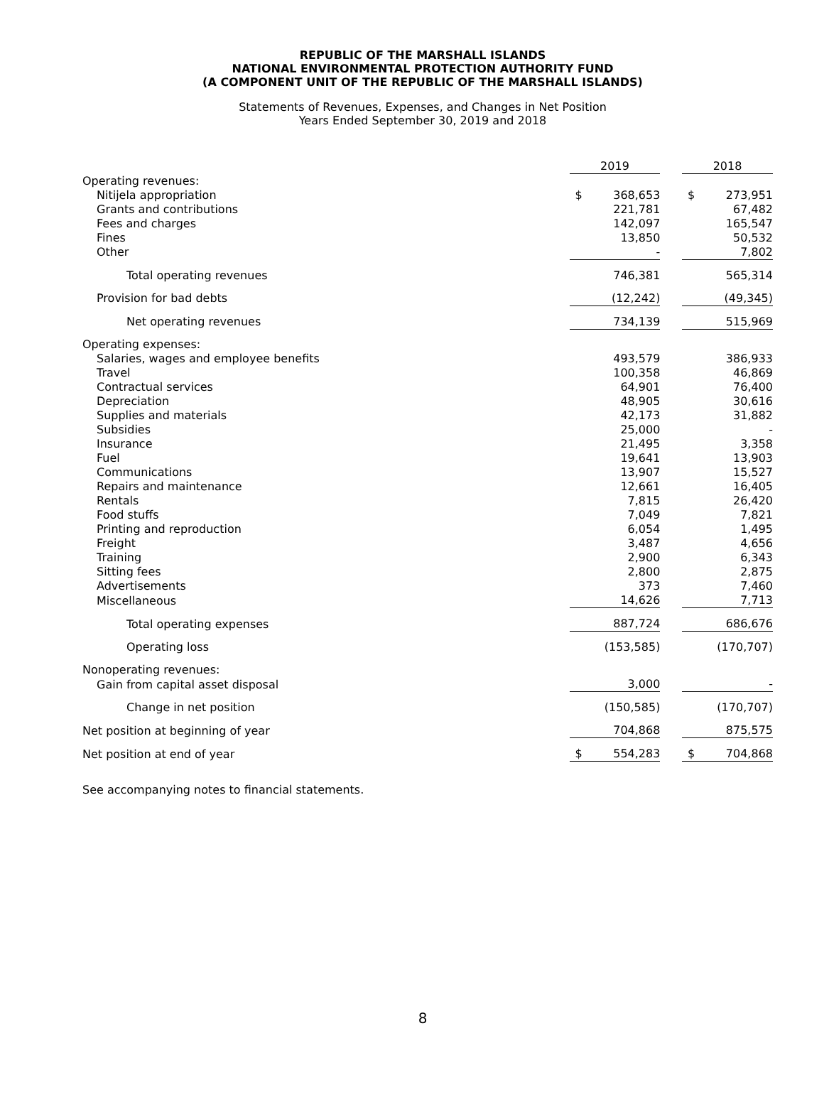REPUBLIC OF THE MARSHALL ISLANDS
NATIONAL ENVIRONMENTAL PROTECTION AUTHORITY FUND
(A COMPONENT UNIT OF THE REPUBLIC OF THE MARSHALL ISLANDS)
Statements of Revenues, Expenses, and Changes in Net Position
Years Ended September 30, 2019 and 2018
| | 2019 | | | 2018 | |
| --- | --- | --- | --- | --- | --- |
| Operating revenues: | | | | | |
| Nitijela appropriation | $ | 368,653 | | $ | 273,951 |
| Grants and contributions | | 221,781 | | | 67,482 |
| Fees and charges | | 142,097 | | | 165,547 |
| Fines | | 13,850 | | | 50,532 |
| Other | | - | | | 7,802 |
| Total operating revenues | | 746,381 | | | 565,314 |
| Provision for bad debts | | (12,242) | | | (49,345) |
| Net operating revenues | | 734,139 | | | 515,969 |
| Operating expenses: | | | | | |
| Salaries, wages and employee benefits | | 493,579 | | | 386,933 |
| Travel | | 100,358 | | | 46,869 |
| Contractual services | | 64,901 | | | 76,400 |
| Depreciation | | 48,905 | | | 30,616 |
| Supplies and materials | | 42,173 | | | 31,882 |
| Subsidies | | 25,000 | | | - |
| Insurance | | 21,495 | | | 3,358 |
| Fuel | | 19,641 | | | 13,903 |
| Communications | | 13,907 | | | 15,527 |
| Repairs and maintenance | | 12,661 | | | 16,405 |
| Rentals | | 7,815 | | | 26,420 |
| Food stuffs | | 7,049 | | | 7,821 |
| Printing and reproduction | | 6,054 | | | 1,495 |
| Freight | | 3,487 | | | 4,656 |
| Training | | 2,900 | | | 6,343 |
| Sitting fees | | 2,800 | | | 2,875 |
| Advertisements | | 373 | | | 7,460 |
| Miscellaneous | | 14,626 | | | 7,713 |
| Total operating expenses | | 887,724 | | | 686,676 |
| Operating loss | | (153,585) | | | (170,707) |
| Nonoperating revenues: | | | | | |
| Gain from capital asset disposal | | 3,000 | | | - |
| Change in net position | | (150,585) | | | (170,707) |
| Net position at beginning of year | | 704,868 | | | 875,575 |
| Net position at end of year | $ | 554,283 | | $ | 704,868 |
See accompanying notes to financial statements.
8